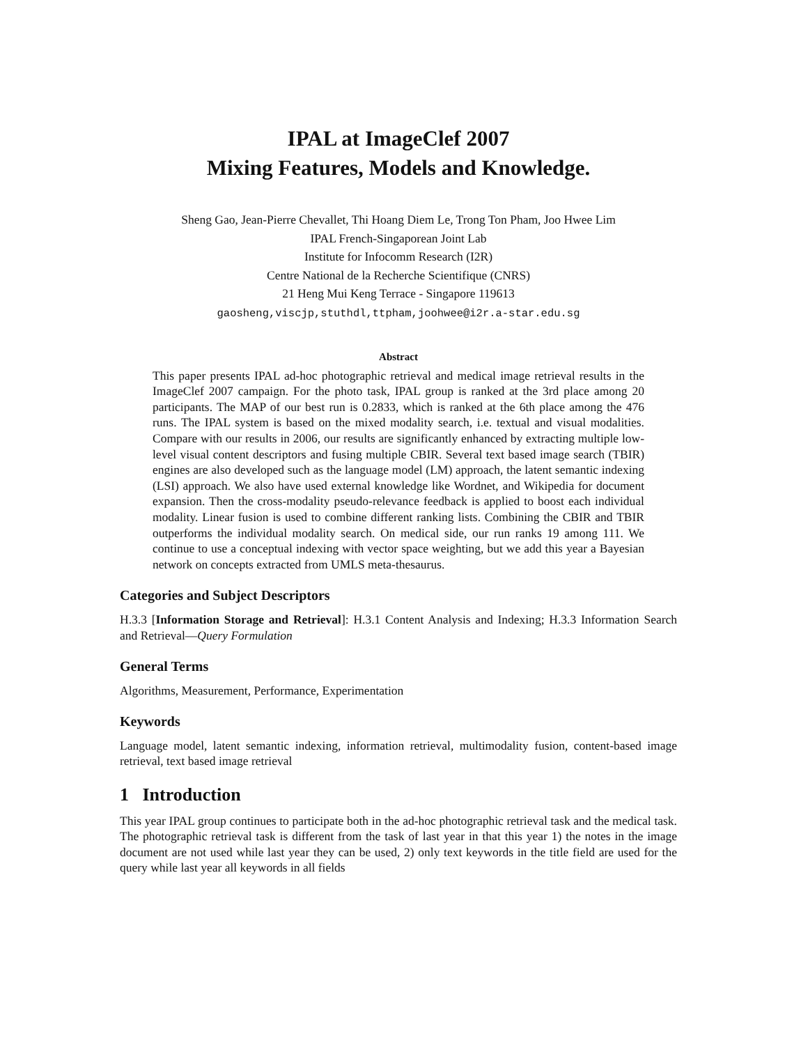IPAL at ImageClef 2007
Mixing Features, Models and Knowledge.
Sheng Gao, Jean-Pierre Chevallet, Thi Hoang Diem Le, Trong Ton Pham, Joo Hwee Lim
IPAL French-Singaporean Joint Lab
Institute for Infocomm Research (I2R)
Centre National de la Recherche Scientifique (CNRS)
21 Heng Mui Keng Terrace - Singapore 119613
gaosheng,viscjp,stuthdl,ttpham,joohwee@i2r.a-star.edu.sg
Abstract
This paper presents IPAL ad-hoc photographic retrieval and medical image retrieval results in the ImageClef 2007 campaign. For the photo task, IPAL group is ranked at the 3rd place among 20 participants. The MAP of our best run is 0.2833, which is ranked at the 6th place among the 476 runs. The IPAL system is based on the mixed modality search, i.e. textual and visual modalities. Compare with our results in 2006, our results are significantly enhanced by extracting multiple low-level visual content descriptors and fusing multiple CBIR. Several text based image search (TBIR) engines are also developed such as the language model (LM) approach, the latent semantic indexing (LSI) approach. We also have used external knowledge like Wordnet, and Wikipedia for document expansion. Then the cross-modality pseudo-relevance feedback is applied to boost each individual modality. Linear fusion is used to combine different ranking lists. Combining the CBIR and TBIR outperforms the individual modality search. On medical side, our run ranks 19 among 111. We continue to use a conceptual indexing with vector space weighting, but we add this year a Bayesian network on concepts extracted from UMLS meta-thesaurus.
Categories and Subject Descriptors
H.3.3 [Information Storage and Retrieval]: H.3.1 Content Analysis and Indexing; H.3.3 Information Search and Retrieval—Query Formulation
General Terms
Algorithms, Measurement, Performance, Experimentation
Keywords
Language model, latent semantic indexing, information retrieval, multimodality fusion, content-based image retrieval, text based image retrieval
1 Introduction
This year IPAL group continues to participate both in the ad-hoc photographic retrieval task and the medical task. The photographic retrieval task is different from the task of last year in that this year 1) the notes in the image document are not used while last year they can be used, 2) only text keywords in the title field are used for the query while last year all keywords in all fields